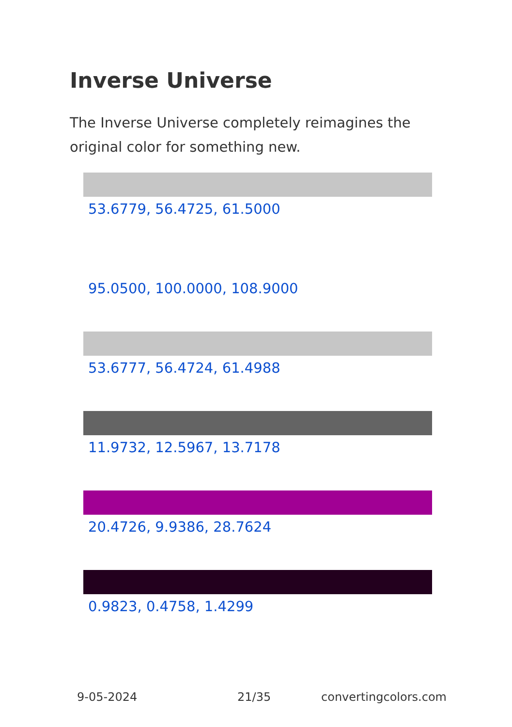Inverse Universe
The Inverse Universe completely reimagines the original color for something new.
53.6779, 56.4725, 61.5000
95.0500, 100.0000, 108.9000
53.6777, 56.4724, 61.4988
11.9732, 12.5967, 13.7178
20.4726, 9.9386, 28.7624
0.9823, 0.4758, 1.4299
9-05-2024 21/35 convertingcolors.com